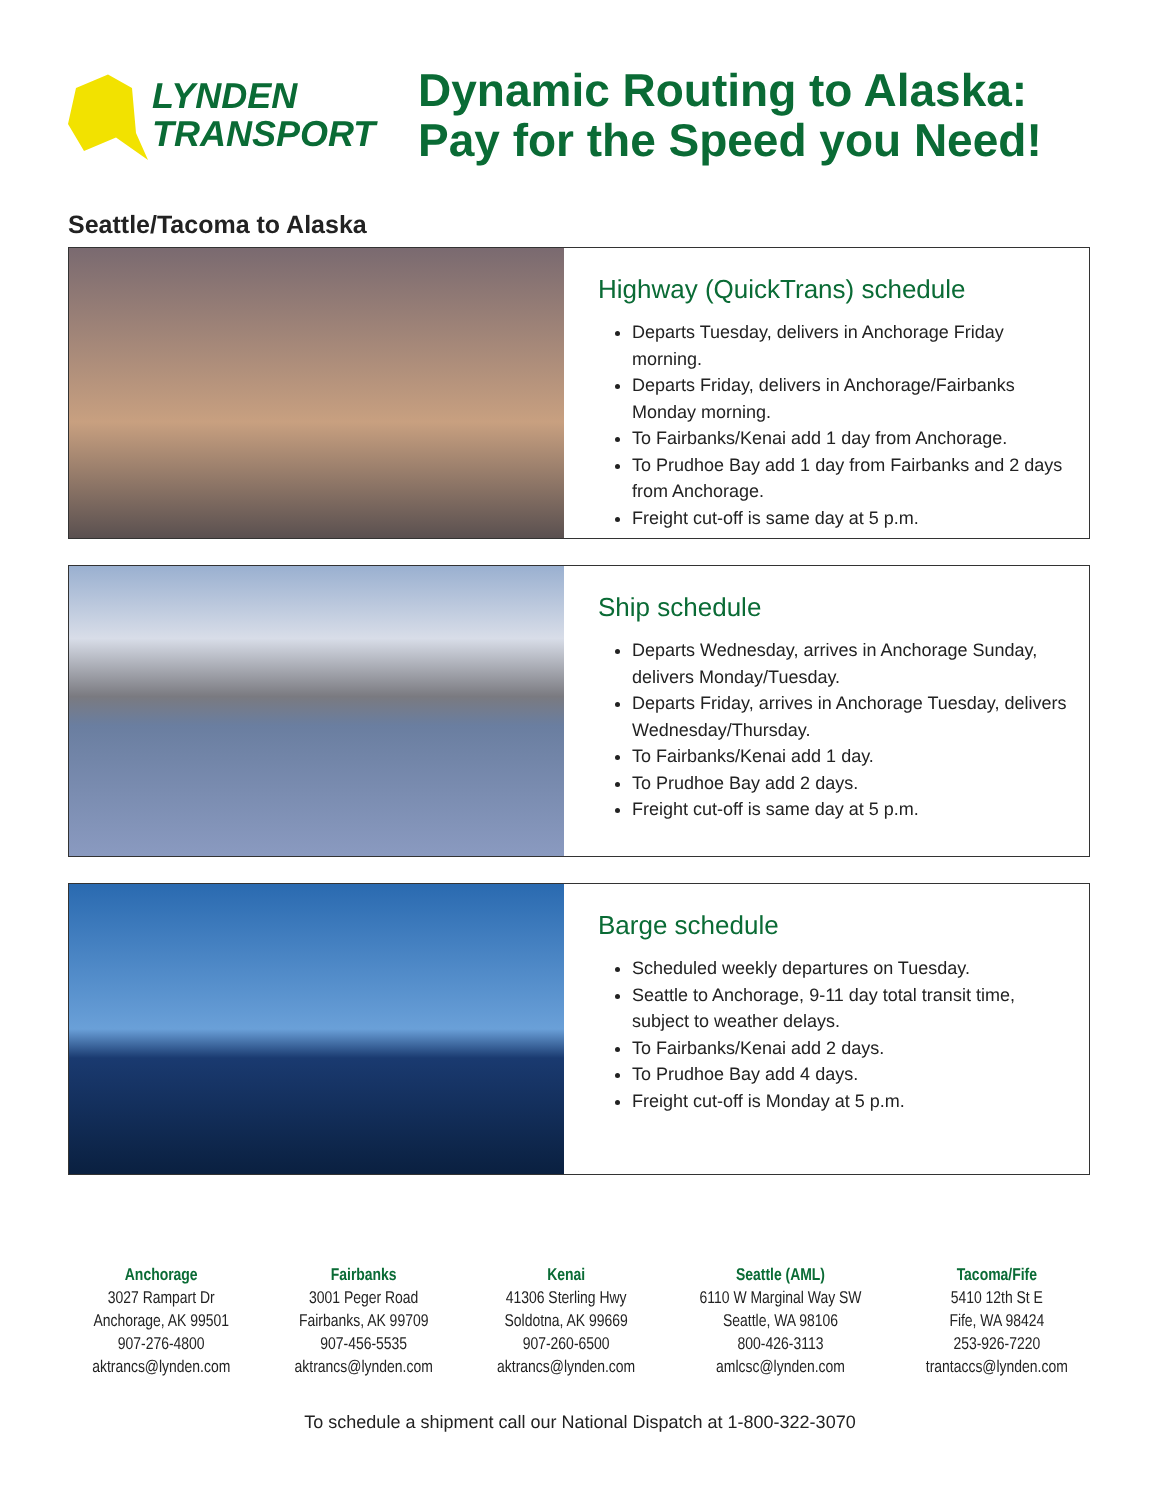LYNDEN
TRANSPORT
Dynamic Routing to Alaska:
Pay for the Speed you Need!
Seattle/Tacoma to Alaska
Highway (QuickTrans) schedule
Departs Tuesday, delivers in Anchorage Friday morning.
Departs Friday, delivers in Anchorage/Fairbanks Monday morning.
To Fairbanks/Kenai add 1 day from Anchorage.
To Prudhoe Bay add 1 day from Fairbanks and 2 days from Anchorage.
Freight cut-off is same day at 5 p.m.
Ship schedule
Departs Wednesday, arrives in Anchorage Sunday, delivers Monday/Tuesday.
Departs Friday, arrives in Anchorage Tuesday, delivers Wednesday/Thursday.
To Fairbanks/Kenai add 1 day.
To Prudhoe Bay add 2 days.
Freight cut-off is same day at 5 p.m.
Barge schedule
Scheduled weekly departures on Tuesday.
Seattle to Anchorage, 9-11 day total transit time, subject to weather delays.
To Fairbanks/Kenai add 2 days.
To Prudhoe Bay add 4 days.
Freight cut-off is Monday at 5 p.m.
Anchorage
3027 Rampart Dr
Anchorage, AK 99501
907-276-4800
aktrancs@lynden.com
Fairbanks
3001 Peger Road
Fairbanks, AK 99709
907-456-5535
aktrancs@lynden.com
Kenai
41306 Sterling Hwy
Soldotna, AK 99669
907-260-6500
aktrancs@lynden.com
Seattle (AML)
6110 W Marginal Way SW
Seattle, WA 98106
800-426-3113
amlcsc@lynden.com
Tacoma/Fife
5410 12th St E
Fife, WA 98424
253-926-7220
trantaccs@lynden.com
To schedule a shipment call our National Dispatch at 1-800-322-3070